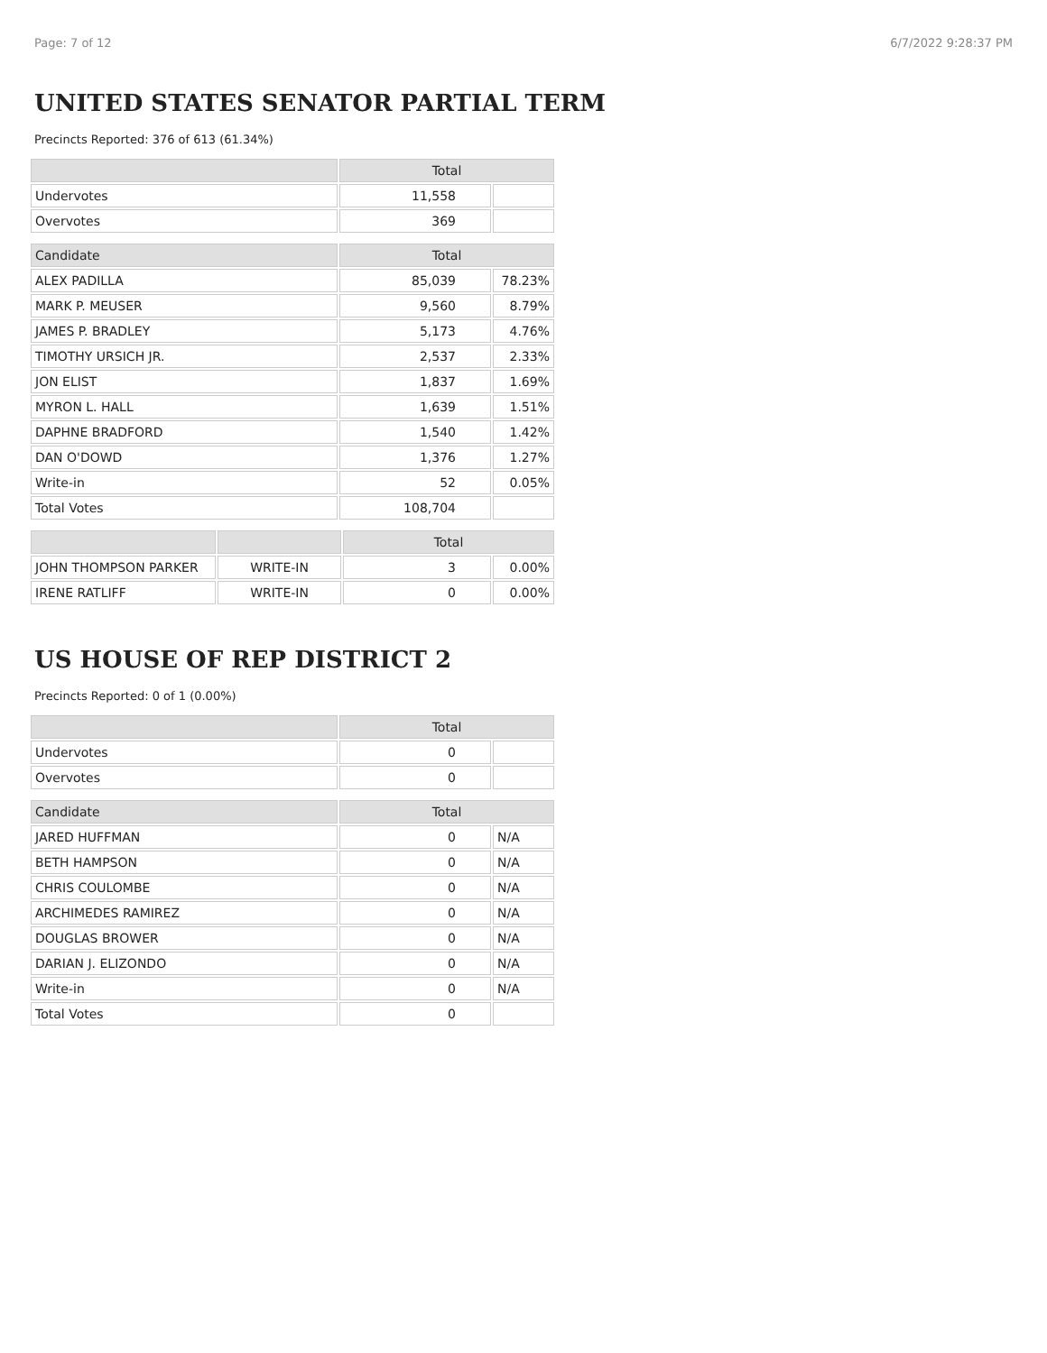Page: 7 of 12 6/7/2022 9:28:37 PM
UNITED STATES SENATOR PARTIAL TERM
Precincts Reported: 376 of 613 (61.34%)
| | Total | |
| --- | --- | --- |
| Undervotes | 11,558 | |
| Overvotes | 369 | |
| Candidate | Total | |
| --- | --- | --- |
| ALEX PADILLA | 85,039 | 78.23% |
| MARK P. MEUSER | 9,560 | 8.79% |
| JAMES P. BRADLEY | 5,173 | 4.76% |
| TIMOTHY URSICH JR. | 2,537 | 2.33% |
| JON ELIST | 1,837 | 1.69% |
| MYRON L. HALL | 1,639 | 1.51% |
| DAPHNE BRADFORD | 1,540 | 1.42% |
| DAN O'DOWD | 1,376 | 1.27% |
| Write-in | 52 | 0.05% |
| Total Votes | 108,704 | |
| | | Total | |
| --- | --- | --- | --- |
| JOHN THOMPSON PARKER | WRITE-IN | 3 | 0.00% |
| IRENE RATLIFF | WRITE-IN | 0 | 0.00% |
US HOUSE OF REP DISTRICT 2
Precincts Reported: 0 of 1 (0.00%)
| | Total | |
| --- | --- | --- |
| Undervotes | 0 | |
| Overvotes | 0 | |
| Candidate | Total | |
| --- | --- | --- |
| JARED HUFFMAN | 0 | N/A |
| BETH HAMPSON | 0 | N/A |
| CHRIS COULOMBE | 0 | N/A |
| ARCHIMEDES RAMIREZ | 0 | N/A |
| DOUGLAS BROWER | 0 | N/A |
| DARIAN J. ELIZONDO | 0 | N/A |
| Write-in | 0 | N/A |
| Total Votes | 0 | |